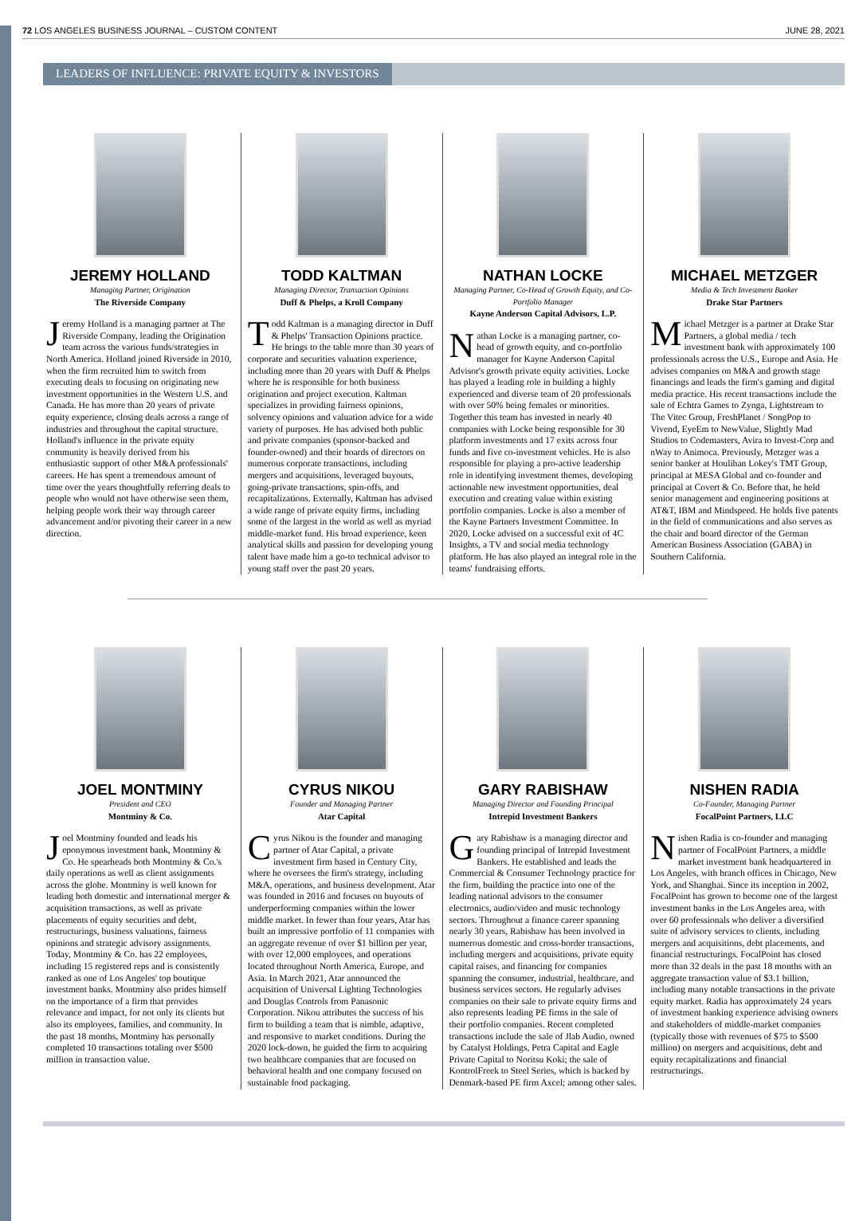72 LOS ANGELES BUSINESS JOURNAL – CUSTOM CONTENT JUNE 28, 2021
LEADERS OF INFLUENCE: PRIVATE EQUITY & INVESTORS
JEREMY HOLLAND
Managing Partner, Origination
The Riverside Company
Jeremy Holland is a managing partner at The Riverside Company, leading the Origination team across the various funds/strategies in North America. Holland joined Riverside in 2010, when the firm recruited him to switch from executing deals to focusing on originating new investment opportunities in the Western U.S. and Canada. He has more than 20 years of private equity experience, closing deals across a range of industries and throughout the capital structure. Holland's influence in the private equity community is heavily derived from his enthusiastic support of other M&A professionals' careers. He has spent a tremendous amount of time over the years thoughtfully referring deals to people who would not have otherwise seen them, helping people work their way through career advancement and/or pivoting their career in a new direction.
TODD KALTMAN
Managing Director, Transaction Opinions
Duff & Phelps, a Kroll Company
Todd Kaltman is a managing director in Duff & Phelps' Transaction Opinions practice. He brings to the table more than 30 years of corporate and securities valuation experience, including more than 20 years with Duff & Phelps where he is responsible for both business origination and project execution. Kaltman specializes in providing fairness opinions, solvency opinions and valuation advice for a wide variety of purposes. He has advised both public and private companies (sponsor-backed and founder-owned) and their boards of directors on numerous corporate transactions, including mergers and acquisitions, leveraged buyouts, going-private transactions, spin-offs, and recapitalizations. Externally, Kaltman has advised a wide range of private equity firms, including some of the largest in the world as well as myriad middle-market fund. His broad experience, keen analytical skills and passion for developing young talent have made him a go-to technical advisor to young staff over the past 20 years.
NATHAN LOCKE
Managing Partner, Co-Head of Growth Equity, and Co-Portfolio Manager
Kayne Anderson Capital Advisors, L.P.
Nathan Locke is a managing partner, co-head of growth equity, and co-portfolio manager for Kayne Anderson Capital Advisor's growth private equity activities. Locke has played a leading role in building a highly experienced and diverse team of 20 professionals with over 50% being females or minorities. Together this team has invested in nearly 40 companies with Locke being responsible for 30 platform investments and 17 exits across four funds and five co-investment vehicles. He is also responsible for playing a pro-active leadership role in identifying investment themes, developing actionable new investment opportunities, deal execution and creating value within existing portfolio companies. Locke is also a member of the Kayne Partners Investment Committee. In 2020, Locke advised on a successful exit of 4C Insights, a TV and social media technology platform. He has also played an integral role in the teams' fundraising efforts.
MICHAEL METZGER
Media & Tech Investment Banker
Drake Star Partners
Michael Metzger is a partner at Drake Star Partners, a global media / tech investment bank with approximately 100 professionals across the U.S., Europe and Asia. He advises companies on M&A and growth stage financings and leads the firm's gaming and digital media practice. His recent transactions include the sale of Echtra Games to Zynga, Lightstream to The Vitec Group, FreshPlanet / SongPop to Vivend, EyeEm to NewValue, Slightly Mad Studios to Codemasters, Avira to Invest-Corp and nWay to Animoca. Previously, Metzger was a senior banker at Houlihan Lokey's TMT Group, principal at MESA Global and co-founder and principal at Covert & Co. Before that, he held senior management and engineering positions at AT&T, IBM and Mindspeed. He holds five patents in the field of communications and also serves as the chair and board director of the German American Business Association (GABA) in Southern California.
JOEL MONTMINY
President and CEO
Montminy & Co.
Joel Montminy founded and leads his eponymous investment bank, Montminy & Co. He spearheads both Montminy & Co.'s daily operations as well as client assignments across the globe. Montminy is well known for leading both domestic and international merger & acquisition transactions, as well as private placements of equity securities and debt, restructurings, business valuations, fairness opinions and strategic advisory assignments. Today, Montminy & Co. has 22 employees, including 15 registered reps and is consistently ranked as one of Los Angeles' top boutique investment banks. Montminy also prides himself on the importance of a firm that provides relevance and impact, for not only its clients but also its employees, families, and community. In the past 18 months, Montminy has personally completed 10 transactions totaling over $500 million in transaction value.
CYRUS NIKOU
Founder and Managing Partner
Atar Capital
Cyrus Nikou is the founder and managing partner of Atar Capital, a private investment firm based in Century City, where he oversees the firm's strategy, including M&A, operations, and business development. Atar was founded in 2016 and focuses on buyouts of underperforming companies within the lower middle market. In fewer than four years, Atar has built an impressive portfolio of 11 companies with an aggregate revenue of over $1 billion per year, with over 12,000 employees, and operations located throughout North America, Europe, and Asia. In March 2021, Atar announced the acquisition of Universal Lighting Technologies and Douglas Controls from Panasonic Corporation. Nikou attributes the success of his firm to building a team that is nimble, adaptive, and responsive to market conditions. During the 2020 lock-down, he guided the firm to acquiring two healthcare companies that are focused on behavioral health and one company focused on sustainable food packaging.
GARY RABISHAW
Managing Director and Founding Principal
Intrepid Investment Bankers
Gary Rabishaw is a managing director and founding principal of Intrepid Investment Bankers. He established and leads the Commercial & Consumer Technology practice for the firm, building the practice into one of the leading national advisors to the consumer electronics, audio/video and music technology sectors. Throughout a finance career spanning nearly 30 years, Rabishaw has been involved in numerous domestic and cross-border transactions, including mergers and acquisitions, private equity capital raises, and financing for companies spanning the consumer, industrial, healthcare, and business services sectors. He regularly advises companies on their sale to private equity firms and also represents leading PE firms in the sale of their portfolio companies. Recent completed transactions include the sale of Jlab Audio, owned by Catalyst Holdings, Petra Capital and Eagle Private Capital to Noritsu Koki; the sale of KontrolFreek to Steel Series, which is backed by Denmark-based PE firm Axcel; among other sales.
NISHEN RADIA
Co-Founder, Managing Partner
FocalPoint Partners, LLC
Nishen Radia is co-founder and managing partner of FocalPoint Partners, a middle market investment bank headquartered in Los Angeles, with branch offices in Chicago, New York, and Shanghai. Since its inception in 2002, FocalPoint has grown to become one of the largest investment banks in the Los Angeles area, with over 60 professionals who deliver a diversified suite of advisory services to clients, including mergers and acquisitions, debt placements, and financial restructurings. FocalPoint has closed more than 32 deals in the past 18 months with an aggregate transaction value of $3.1 billion, including many notable transactions in the private equity market. Radia has approximately 24 years of investment banking experience advising owners and stakeholders of middle-market companies (typically those with revenues of $75 to $500 million) on mergers and acquisitions, debt and equity recapitalizations and financial restructurings.